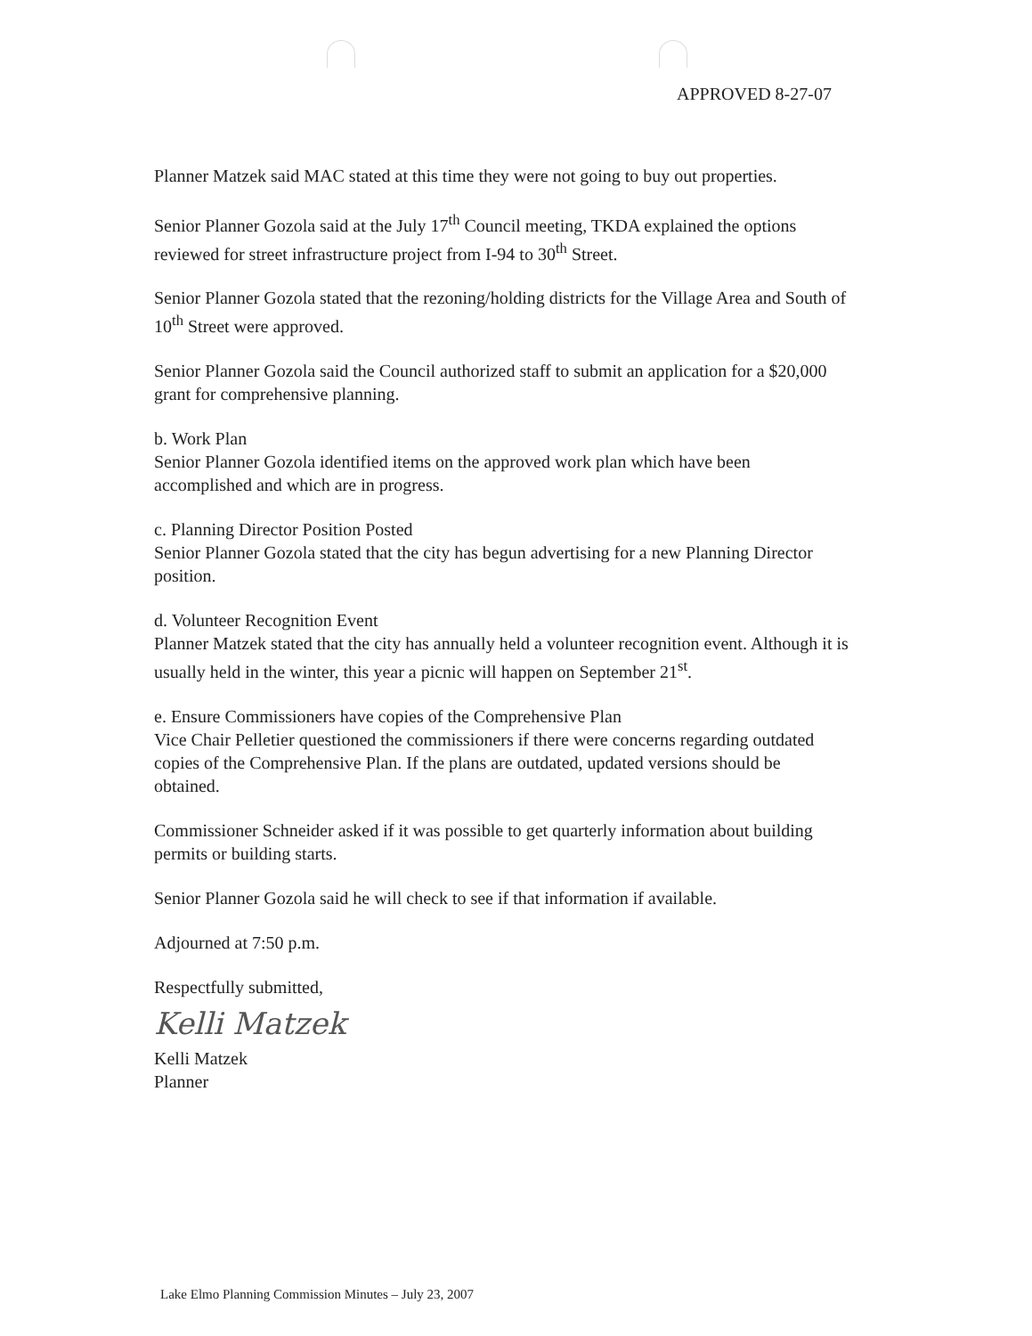APPROVED 8-27-07
Planner Matzek said MAC stated at this time they were not going to buy out properties.
Senior Planner Gozola said at the July 17<sup>th</sup> Council meeting, TKDA explained the options reviewed for street infrastructure project from I-94 to 30<sup>th</sup> Street.
Senior Planner Gozola stated that the rezoning/holding districts for the Village Area and South of 10<sup>th</sup> Street were approved.
Senior Planner Gozola said the Council authorized staff to submit an application for a $20,000 grant for comprehensive planning.
b. Work Plan
Senior Planner Gozola identified items on the approved work plan which have been accomplished and which are in progress.
c. Planning Director Position Posted
Senior Planner Gozola stated that the city has begun advertising for a new Planning Director position.
d. Volunteer Recognition Event
Planner Matzek stated that the city has annually held a volunteer recognition event. Although it is usually held in the winter, this year a picnic will happen on September 21<sup>st</sup>.
e. Ensure Commissioners have copies of the Comprehensive Plan
Vice Chair Pelletier questioned the commissioners if there were concerns regarding outdated copies of the Comprehensive Plan. If the plans are outdated, updated versions should be obtained.
Commissioner Schneider asked if it was possible to get quarterly information about building permits or building starts.
Senior Planner Gozola said he will check to see if that information if available.
Adjourned at 7:50 p.m.
Respectfully submitted,
Kelli Matzek
Kelli Matzek
Planner
Lake Elmo Planning Commission Minutes – July 23, 2007